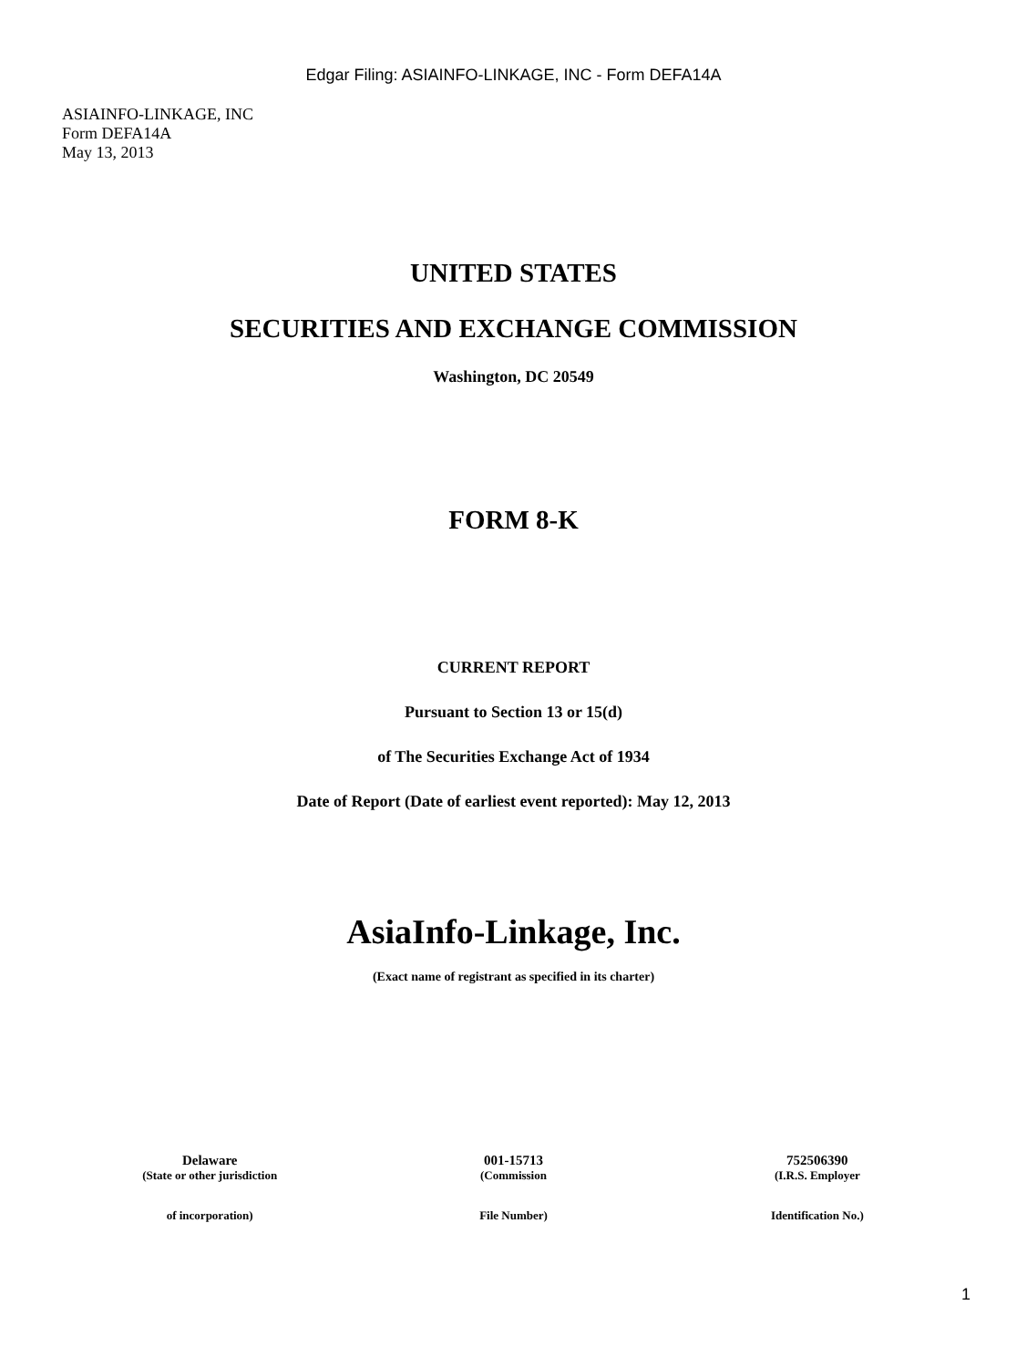Edgar Filing: ASIAINFO-LINKAGE, INC - Form DEFA14A
ASIAINFO-LINKAGE, INC
Form DEFA14A
May 13, 2013
UNITED STATES
SECURITIES AND EXCHANGE COMMISSION
Washington, DC 20549
FORM 8-K
CURRENT REPORT
Pursuant to Section 13 or 15(d)
of The Securities Exchange Act of 1934
Date of Report (Date of earliest event reported): May 12, 2013
AsiaInfo-Linkage, Inc.
(Exact name of registrant as specified in its charter)
| Delaware | 001-15713 | 752506390 |
| (State or other jurisdiction | (Commission | (I.R.S. Employer |
| of incorporation) | File Number) | Identification No.) |
1